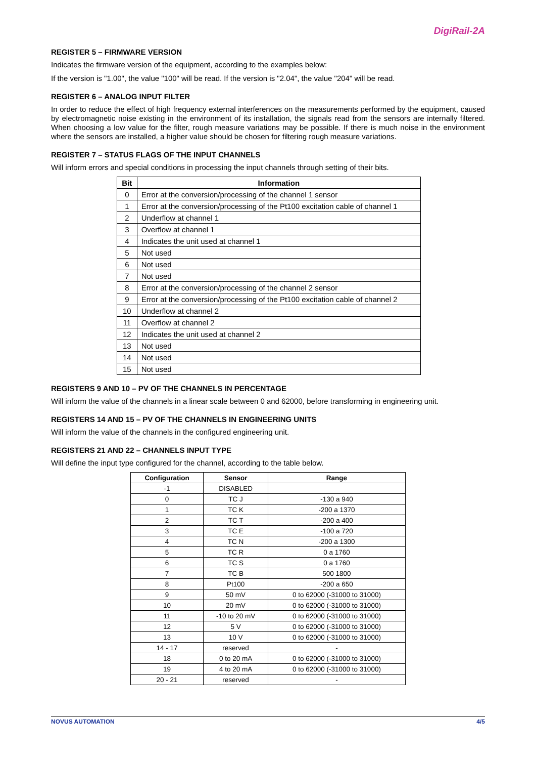DigiRail-2A
REGISTER 5 – FIRMWARE VERSION
Indicates the firmware version of the equipment, according to the examples below:
If the version is "1.00", the value "100" will be read. If the version is "2.04", the value "204" will be read.
REGISTER 6 – ANALOG INPUT FILTER
In order to reduce the effect of high frequency external interferences on the measurements performed by the equipment, caused by electromagnetic noise existing in the environment of its installation, the signals read from the sensors are internally filtered. When choosing a low value for the filter, rough measure variations may be possible. If there is much noise in the environment where the sensors are installed, a higher value should be chosen for filtering rough measure variations.
REGISTER 7 – STATUS FLAGS OF THE INPUT CHANNELS
Will inform errors and special conditions in processing the input channels through setting of their bits.
| Bit | Information |
| --- | --- |
| 0 | Error at the conversion/processing of the channel 1 sensor |
| 1 | Error at the conversion/processing of the Pt100 excitation cable of channel 1 |
| 2 | Underflow at channel 1 |
| 3 | Overflow at channel 1 |
| 4 | Indicates the unit used at channel 1 |
| 5 | Not used |
| 6 | Not used |
| 7 | Not used |
| 8 | Error at the conversion/processing of the channel 2 sensor |
| 9 | Error at the conversion/processing of the Pt100 excitation cable of channel 2 |
| 10 | Underflow at channel 2 |
| 11 | Overflow at channel 2 |
| 12 | Indicates the unit used at channel 2 |
| 13 | Not used |
| 14 | Not used |
| 15 | Not used |
REGISTERS 9 AND 10 – PV OF THE CHANNELS IN PERCENTAGE
Will inform the value of the channels in a linear scale between 0 and 62000, before transforming in engineering unit.
REGISTERS 14 AND 15 – PV OF THE CHANNELS IN ENGINEERING UNITS
Will inform the value of the channels in the configured engineering unit.
REGISTERS 21 AND 22 – CHANNELS INPUT TYPE
Will define the input type configured for the channel, according to the table below.
| Configuration | Sensor | Range |
| --- | --- | --- |
| -1 | DISABLED | |
| 0 | TC J | -130 a 940 |
| 1 | TC K | -200 a 1370 |
| 2 | TC T | -200 a 400 |
| 3 | TC E | -100 a 720 |
| 4 | TC N | -200 a 1300 |
| 5 | TC R | 0 a 1760 |
| 6 | TC S | 0 a 1760 |
| 7 | TC B | 500 1800 |
| 8 | Pt100 | -200 a 650 |
| 9 | 50 mV | 0 to 62000 (-31000 to 31000) |
| 10 | 20 mV | 0 to 62000 (-31000 to 31000) |
| 11 | -10 to 20 mV | 0 to 62000 (-31000 to 31000) |
| 12 | 5 V | 0 to 62000 (-31000 to 31000) |
| 13 | 10 V | 0 to 62000 (-31000 to 31000) |
| 14 - 17 | reserved | - |
| 18 | 0 to 20 mA | 0 to 62000 (-31000 to 31000) |
| 19 | 4 to 20 mA | 0 to 62000 (-31000 to 31000) |
| 20 - 21 | reserved | - |
NOVUS AUTOMATION 4/5